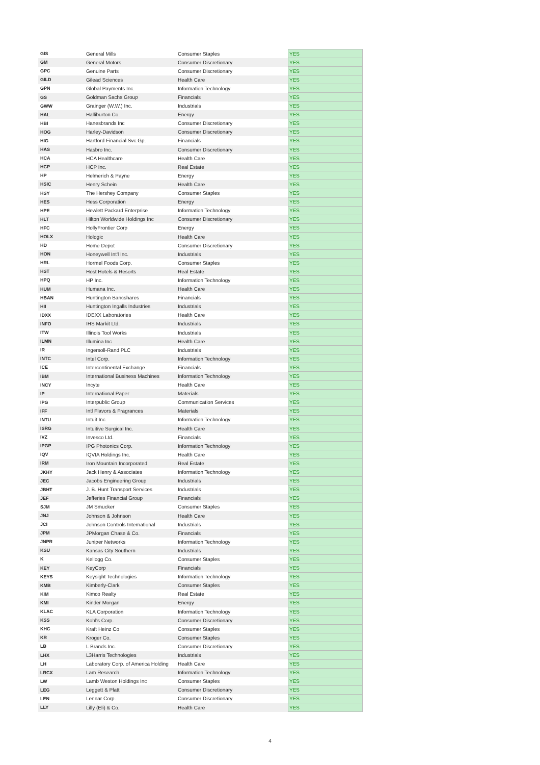| GIS | General Mills | Consumer Staples | YES |
| GM | General Motors | Consumer Discretionary | YES |
| GPC | Genuine Parts | Consumer Discretionary | YES |
| GILD | Gilead Sciences | Health Care | YES |
| GPN | Global Payments Inc. | Information Technology | YES |
| GS | Goldman Sachs Group | Financials | YES |
| GWW | Grainger (W.W.) Inc. | Industrials | YES |
| HAL | Halliburton Co. | Energy | YES |
| HBI | Hanesbrands Inc | Consumer Discretionary | YES |
| HOG | Harley-Davidson | Consumer Discretionary | YES |
| HIG | Hartford Financial Svc.Gp. | Financials | YES |
| HAS | Hasbro Inc. | Consumer Discretionary | YES |
| HCA | HCA Healthcare | Health Care | YES |
| HCP | HCP Inc. | Real Estate | YES |
| HP | Helmerich & Payne | Energy | YES |
| HSIC | Henry Schein | Health Care | YES |
| HSY | The Hershey Company | Consumer Staples | YES |
| HES | Hess Corporation | Energy | YES |
| HPE | Hewlett Packard Enterprise | Information Technology | YES |
| HLT | Hilton Worldwide Holdings Inc | Consumer Discretionary | YES |
| HFC | HollyFrontier Corp | Energy | YES |
| HOLX | Hologic | Health Care | YES |
| HD | Home Depot | Consumer Discretionary | YES |
| HON | Honeywell Int'l Inc. | Industrials | YES |
| HRL | Hormel Foods Corp. | Consumer Staples | YES |
| HST | Host Hotels & Resorts | Real Estate | YES |
| HPQ | HP Inc. | Information Technology | YES |
| HUM | Humana Inc. | Health Care | YES |
| HBAN | Huntington Bancshares | Financials | YES |
| HII | Huntington Ingalls Industries | Industrials | YES |
| IDXX | IDEXX Laboratories | Health Care | YES |
| INFO | IHS Markit Ltd. | Industrials | YES |
| ITW | Illinois Tool Works | Industrials | YES |
| ILMN | Illumina Inc | Health Care | YES |
| IR | Ingersoll-Rand PLC | Industrials | YES |
| INTC | Intel Corp. | Information Technology | YES |
| ICE | Intercontinental Exchange | Financials | YES |
| IBM | International Business Machines | Information Technology | YES |
| INCY | Incyte | Health Care | YES |
| IP | International Paper | Materials | YES |
| IPG | Interpublic Group | Communication Services | YES |
| IFF | Intl Flavors & Fragrances | Materials | YES |
| INTU | Intuit Inc. | Information Technology | YES |
| ISRG | Intuitive Surgical Inc. | Health Care | YES |
| IVZ | Invesco Ltd. | Financials | YES |
| IPGP | IPG Photonics Corp. | Information Technology | YES |
| IQV | IQVIA Holdings Inc. | Health Care | YES |
| IRM | Iron Mountain Incorporated | Real Estate | YES |
| JKHY | Jack Henry & Associates | Information Technology | YES |
| JEC | Jacobs Engineering Group | Industrials | YES |
| JBHT | J. B. Hunt Transport Services | Industrials | YES |
| JEF | Jefferies Financial Group | Financials | YES |
| SJM | JM Smucker | Consumer Staples | YES |
| JNJ | Johnson & Johnson | Health Care | YES |
| JCI | Johnson Controls International | Industrials | YES |
| JPM | JPMorgan Chase & Co. | Financials | YES |
| JNPR | Juniper Networks | Information Technology | YES |
| KSU | Kansas City Southern | Industrials | YES |
| K | Kellogg Co. | Consumer Staples | YES |
| KEY | KeyCorp | Financials | YES |
| KEYS | Keysight Technologies | Information Technology | YES |
| KMB | Kimberly-Clark | Consumer Staples | YES |
| KIM | Kimco Realty | Real Estate | YES |
| KMI | Kinder Morgan | Energy | YES |
| KLAC | KLA Corporation | Information Technology | YES |
| KSS | Kohl's Corp. | Consumer Discretionary | YES |
| KHC | Kraft Heinz Co | Consumer Staples | YES |
| KR | Kroger Co. | Consumer Staples | YES |
| LB | L Brands Inc. | Consumer Discretionary | YES |
| LHX | L3Harris Technologies | Industrials | YES |
| LH | Laboratory Corp. of America Holding | Health Care | YES |
| LRCX | Lam Research | Information Technology | YES |
| LW | Lamb Weston Holdings Inc | Consumer Staples | YES |
| LEG | Leggett & Platt | Consumer Discretionary | YES |
| LEN | Lennar Corp. | Consumer Discretionary | YES |
| LLY | Lilly (Eli) & Co. | Health Care | YES |
4